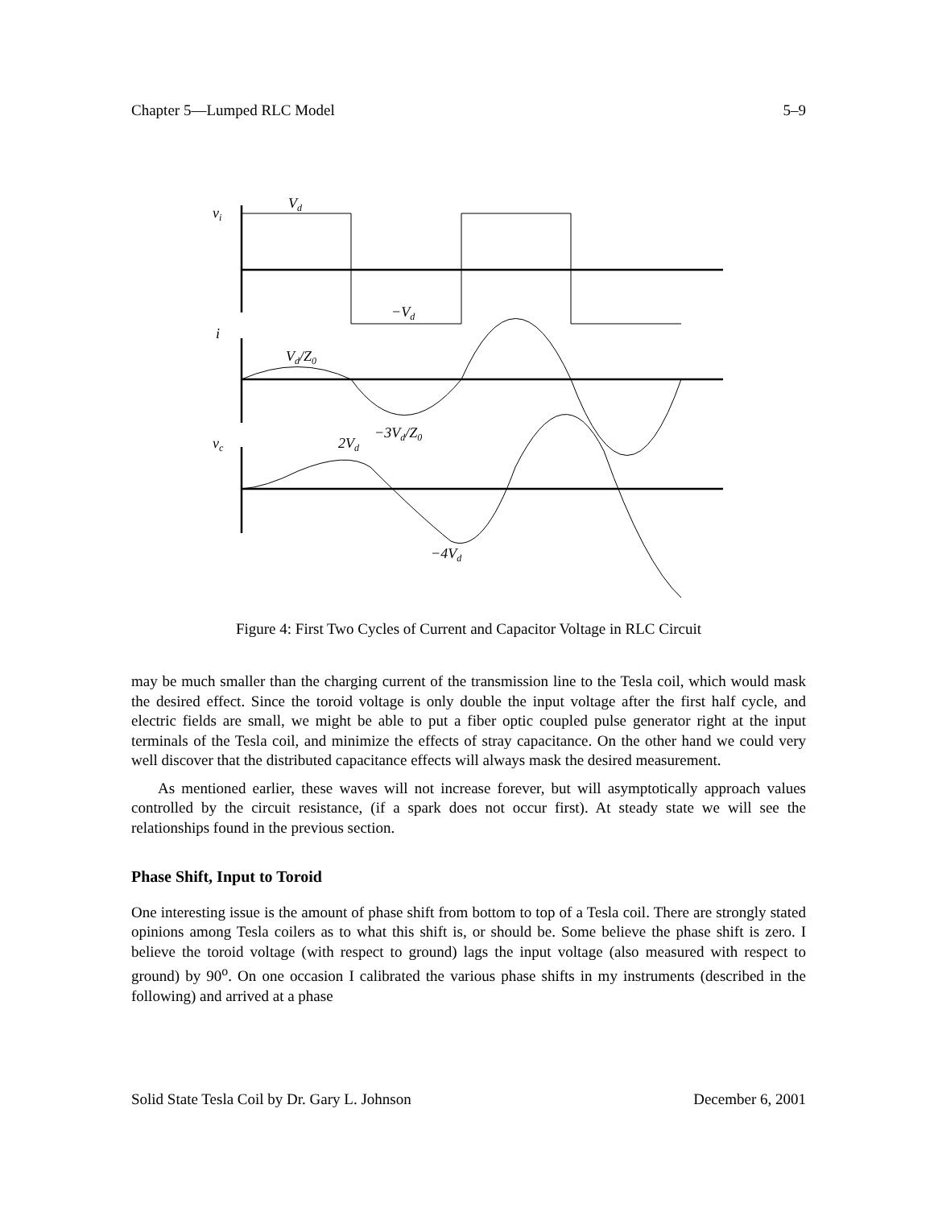Chapter 5—Lumped RLC Model 5–9
vi
Vd
−Vd
i
Vd/Z0
−3Vd/Z0
vc
2Vd
−4Vd
Figure 4: First Two Cycles of Current and Capacitor Voltage in RLC Circuit
may be much smaller than the charging current of the transmission line to the Tesla coil, which would mask the desired effect. Since the toroid voltage is only double the input voltage after the first half cycle, and electric fields are small, we might be able to put a fiber optic coupled pulse generator right at the input terminals of the Tesla coil, and minimize the effects of stray capacitance. On the other hand we could very well discover that the distributed capacitance effects will always mask the desired measurement.
As mentioned earlier, these waves will not increase forever, but will asymptotically approach values controlled by the circuit resistance, (if a spark does not occur first). At steady state we will see the relationships found in the previous section.
Phase Shift, Input to Toroid
One interesting issue is the amount of phase shift from bottom to top of a Tesla coil. There are strongly stated opinions among Tesla coilers as to what this shift is, or should be. Some believe the phase shift is zero. I believe the toroid voltage (with respect to ground) lags the input voltage (also measured with respect to ground) by 90<sup>o</sup>. On one occasion I calibrated the various phase shifts in my instruments (described in the following) and arrived at a phase
Solid State Tesla Coil by Dr. Gary L. Johnson December 6, 2001